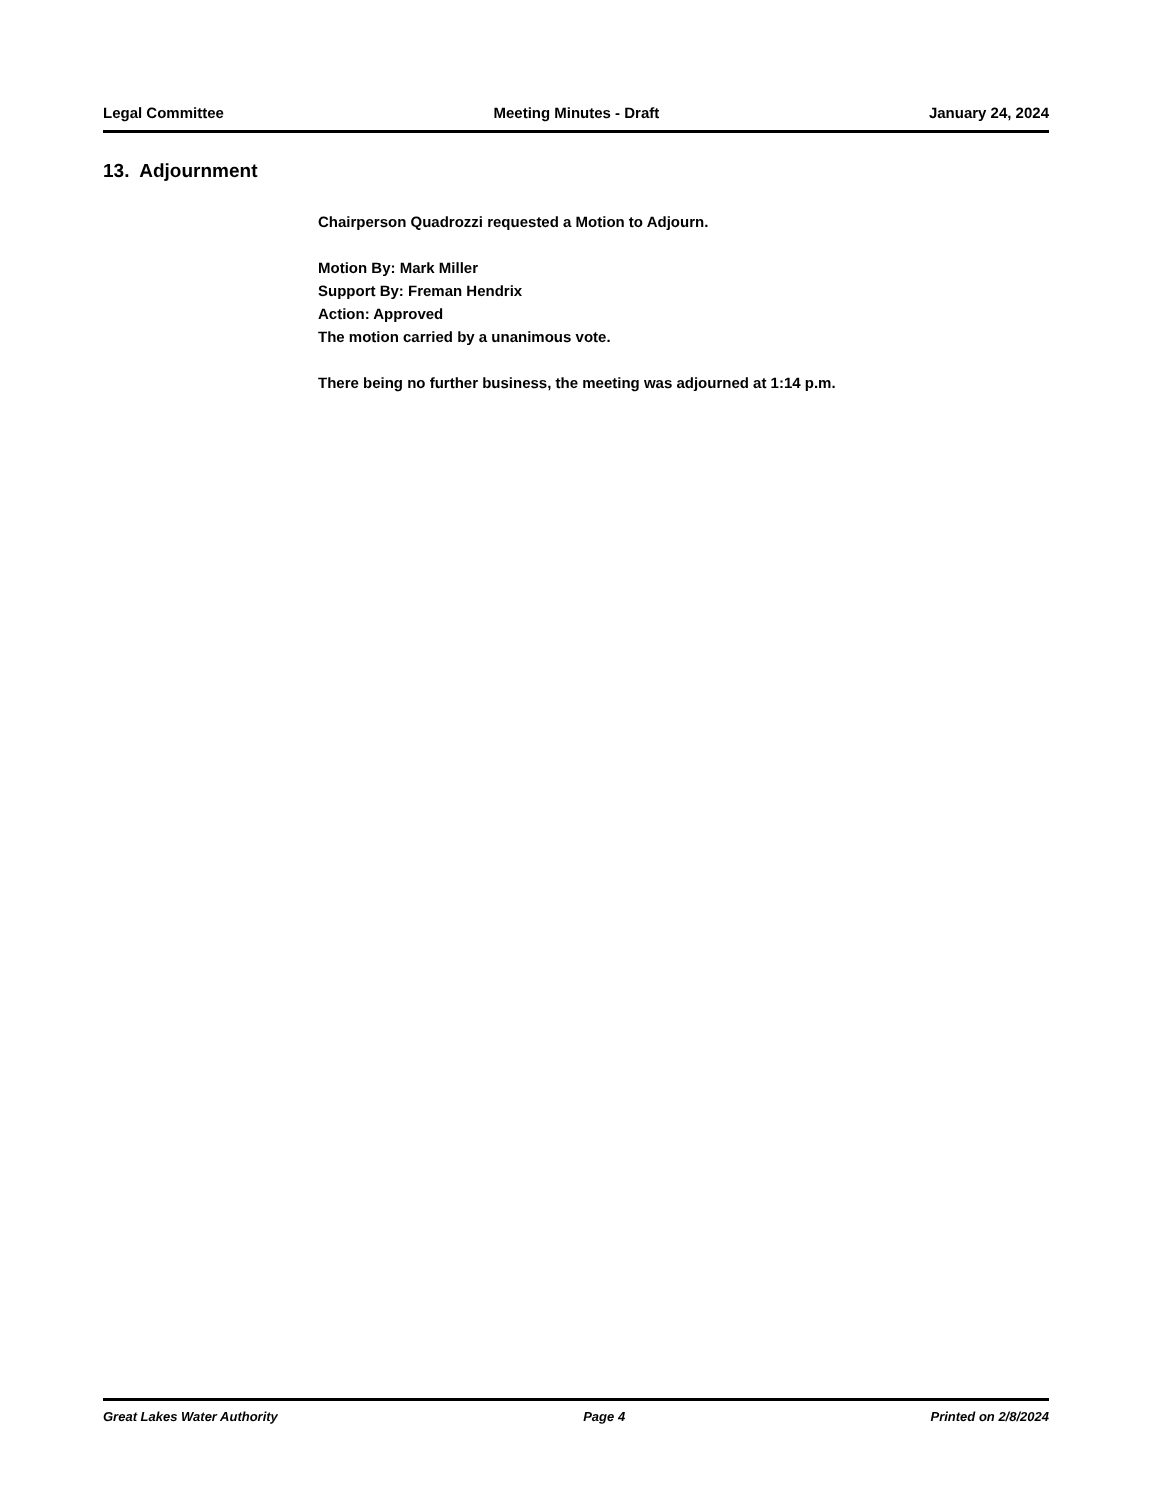Legal Committee Meeting Minutes - Draft January 24, 2024
13. Adjournment
Chairperson Quadrozzi requested a Motion to Adjourn.
Motion By: Mark Miller
Support By: Freman Hendrix
Action: Approved
The motion carried by a unanimous vote.
There being no further business, the meeting was adjourned at 1:14 p.m.
Great Lakes Water Authority Page 4 Printed on 2/8/2024